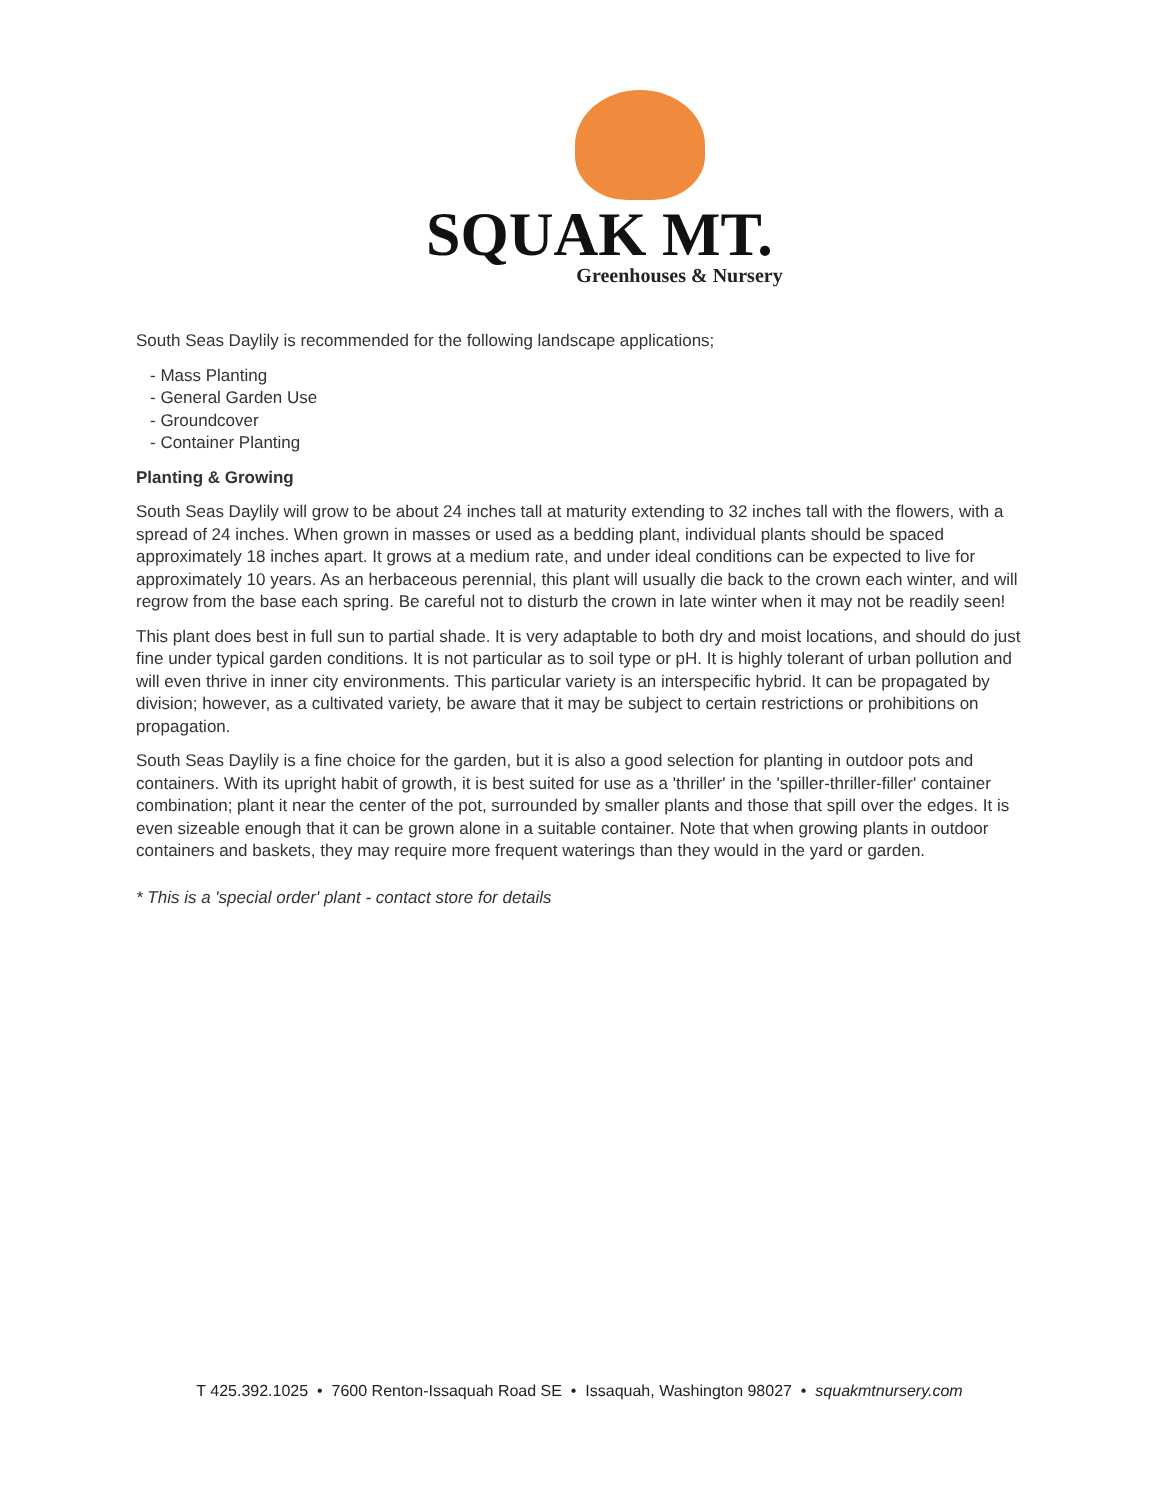SQUAK MT.
Greenhouses & Nursery
South Seas Daylily is recommended for the following landscape applications;
- Mass Planting
- General Garden Use
- Groundcover
- Container Planting
Planting & Growing
South Seas Daylily will grow to be about 24 inches tall at maturity extending to 32 inches tall with the flowers, with a spread of 24 inches. When grown in masses or used as a bedding plant, individual plants should be spaced approximately 18 inches apart. It grows at a medium rate, and under ideal conditions can be expected to live for approximately 10 years. As an herbaceous perennial, this plant will usually die back to the crown each winter, and will regrow from the base each spring. Be careful not to disturb the crown in late winter when it may not be readily seen!
This plant does best in full sun to partial shade. It is very adaptable to both dry and moist locations, and should do just fine under typical garden conditions. It is not particular as to soil type or pH. It is highly tolerant of urban pollution and will even thrive in inner city environments. This particular variety is an interspecific hybrid. It can be propagated by division; however, as a cultivated variety, be aware that it may be subject to certain restrictions or prohibitions on propagation.
South Seas Daylily is a fine choice for the garden, but it is also a good selection for planting in outdoor pots and containers. With its upright habit of growth, it is best suited for use as a 'thriller' in the 'spiller-thriller-filler' container combination; plant it near the center of the pot, surrounded by smaller plants and those that spill over the edges. It is even sizeable enough that it can be grown alone in a suitable container. Note that when growing plants in outdoor containers and baskets, they may require more frequent waterings than they would in the yard or garden.
* This is a 'special order' plant - contact store for details
T 425.392.1025 • 7600 Renton-Issaquah Road SE • Issaquah, Washington 98027 • squakmtnursery.com